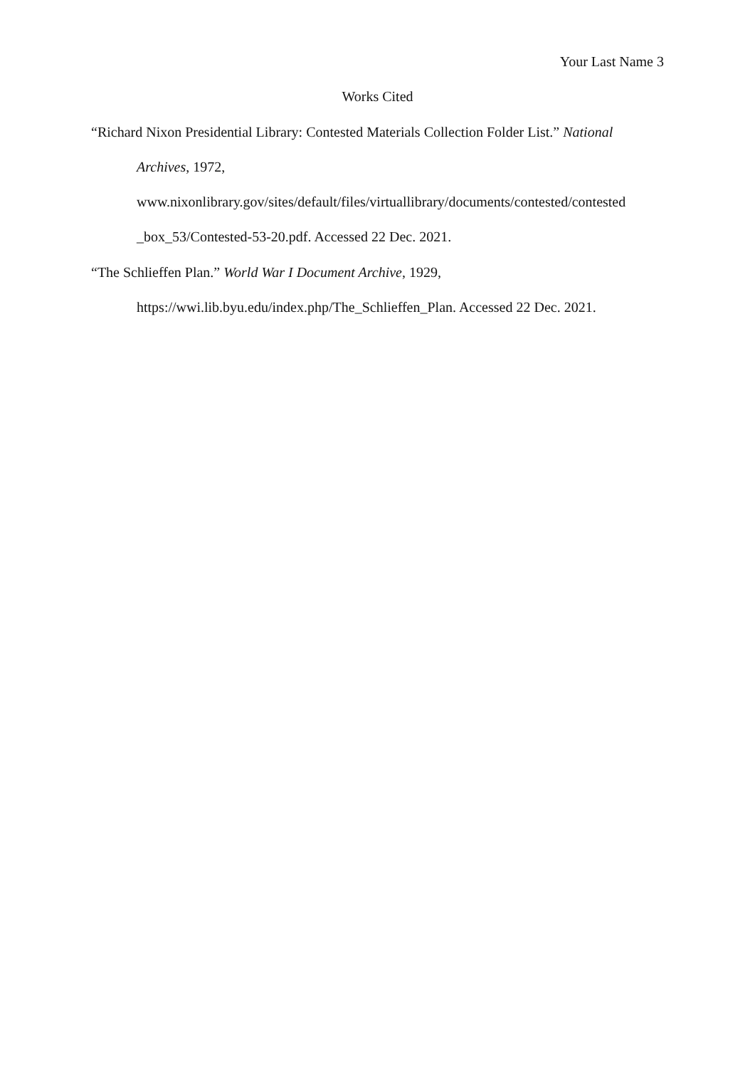Your Last Name 3
Works Cited
“Richard Nixon Presidential Library: Contested Materials Collection Folder List.” National Archives, 1972,
www.nixonlibrary.gov/sites/default/files/virtuallibrary/documents/contested/contested
_box_53/Contested-53-20.pdf. Accessed 22 Dec. 2021.
“The Schlieffen Plan.” World War I Document Archive, 1929,
https://wwi.lib.byu.edu/index.php/The_Schlieffen_Plan. Accessed 22 Dec. 2021.